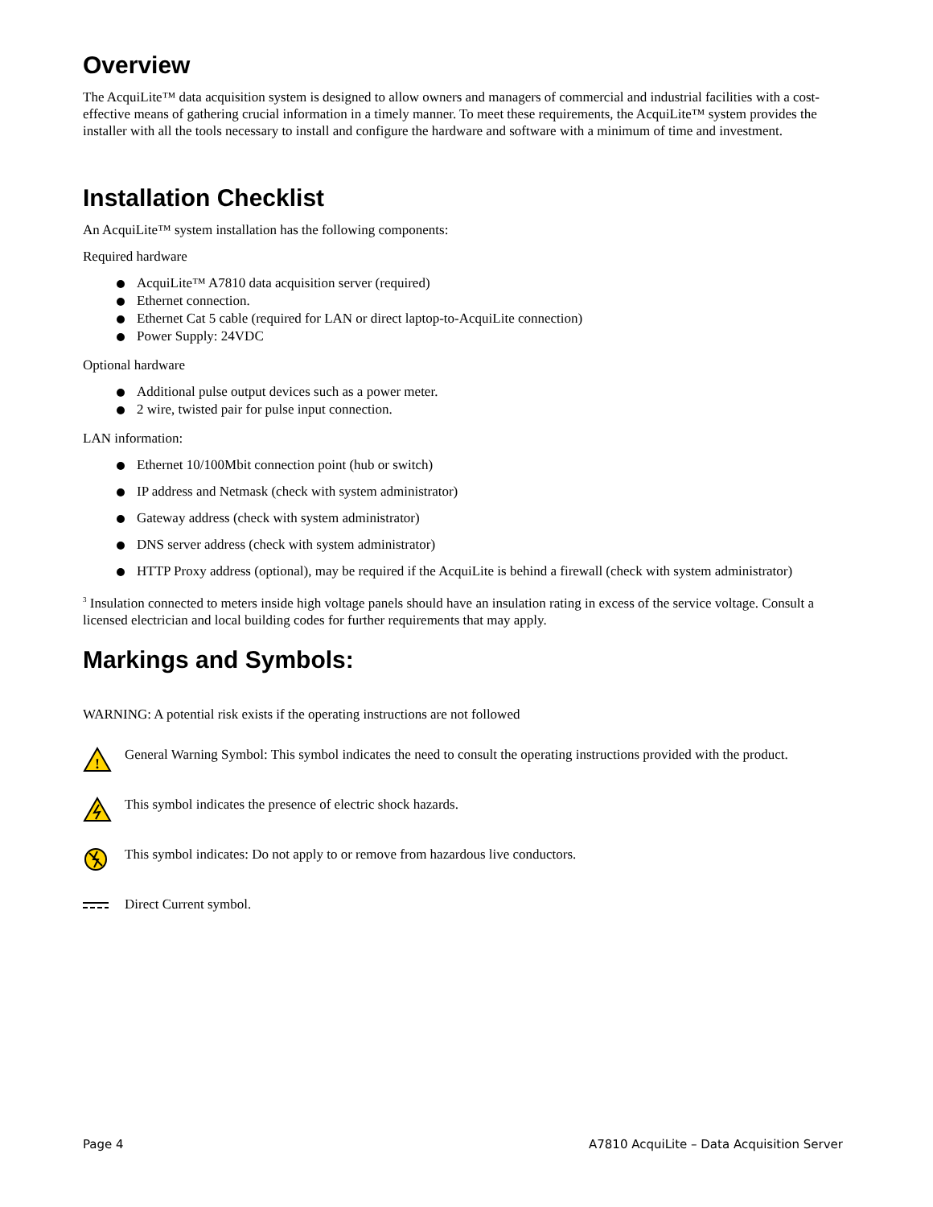Overview
The AcquiLite™ data acquisition system is designed to allow owners and managers of commercial and industrial facilities with a cost-effective means of gathering crucial information in a timely manner. To meet these requirements, the AcquiLite™ system provides the installer with all the tools necessary to install and configure the hardware and software with a minimum of time and investment.
Installation Checklist
An AcquiLite™ system installation has the following components:
Required hardware
AcquiLite™ A7810 data acquisition server (required)
Ethernet connection.
Ethernet Cat 5 cable (required for LAN or direct laptop-to-AcquiLite connection)
Power Supply: 24VDC
Optional hardware
Additional pulse output devices such as a power meter.
2 wire, twisted pair for pulse input connection.
LAN information:
Ethernet 10/100Mbit connection point (hub or switch)
IP address and Netmask (check with system administrator)
Gateway address (check with system administrator)
DNS server address (check with system administrator)
HTTP Proxy address (optional), may be required if the AcquiLite is behind a firewall (check with system administrator)
<sup>3</sup> Insulation connected to meters inside high voltage panels should have an insulation rating in excess of the service voltage. Consult a licensed electrician and local building codes for further requirements that may apply.
Markings and Symbols:
WARNING: A potential risk exists if the operating instructions are not followed
!
General Warning Symbol: This symbol indicates the need to consult the operating instructions provided with the product.
This symbol indicates the presence of electric shock hazards.
This symbol indicates: Do not apply to or remove from hazardous live conductors.
Direct Current symbol.
Page 4 A7810 AcquiLite – Data Acquisition Server